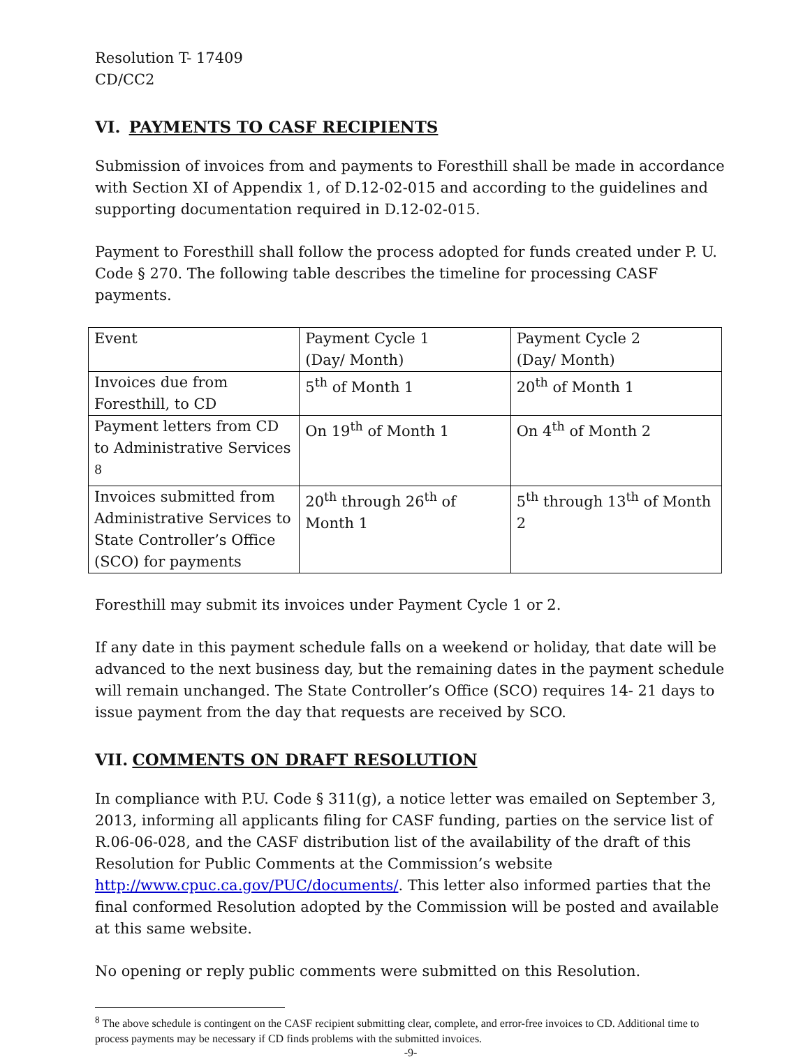Resolution T- 17409
CD/CC2
VI. PAYMENTS TO CASF RECIPIENTS
Submission of invoices from and payments to Foresthill shall be made in accordance with Section XI of Appendix 1, of D.12-02-015 and according to the guidelines and supporting documentation required in D.12-02-015.
Payment to Foresthill shall follow the process adopted for funds created under P. U. Code § 270. The following table describes the timeline for processing CASF payments.
| Event | Payment Cycle 1 (Day/ Month) | Payment Cycle 2 (Day/ Month) |
| Invoices due from Foresthill, to CD | 5<sup>th</sup> of Month 1 | 20<sup>th</sup> of Month 1 |
| Payment letters from CD to Administrative Services <sup>8</sup> | On 19<sup>th</sup> of Month 1 | On 4<sup>th</sup> of Month 2 |
| Invoices submitted from Administrative Services to State Controller’s Office (SCO) for payments | 20<sup>th</sup> through 26<sup>th</sup> of Month 1 | 5<sup>th</sup> through 13<sup>th</sup> of Month 2 |
Foresthill may submit its invoices under Payment Cycle 1 or 2.
If any date in this payment schedule falls on a weekend or holiday, that date will be advanced to the next business day, but the remaining dates in the payment schedule will remain unchanged. The State Controller’s Office (SCO) requires 14- 21 days to issue payment from the day that requests are received by SCO.
VII. COMMENTS ON DRAFT RESOLUTION
In compliance with P.U. Code § 311(g), a notice letter was emailed on September 3, 2013, informing all applicants filing for CASF funding, parties on the service list of R.06-06-028, and the CASF distribution list of the availability of the draft of this Resolution for Public Comments at the Commission’s website http://www.cpuc.ca.gov/PUC/documents/. This letter also informed parties that the final conformed Resolution adopted by the Commission will be posted and available at this same website.
No opening or reply public comments were submitted on this Resolution.
<sup>8</sup> The above schedule is contingent on the CASF recipient submitting clear, complete, and error-free invoices to CD. Additional time to process payments may be necessary if CD finds problems with the submitted invoices.
-9-